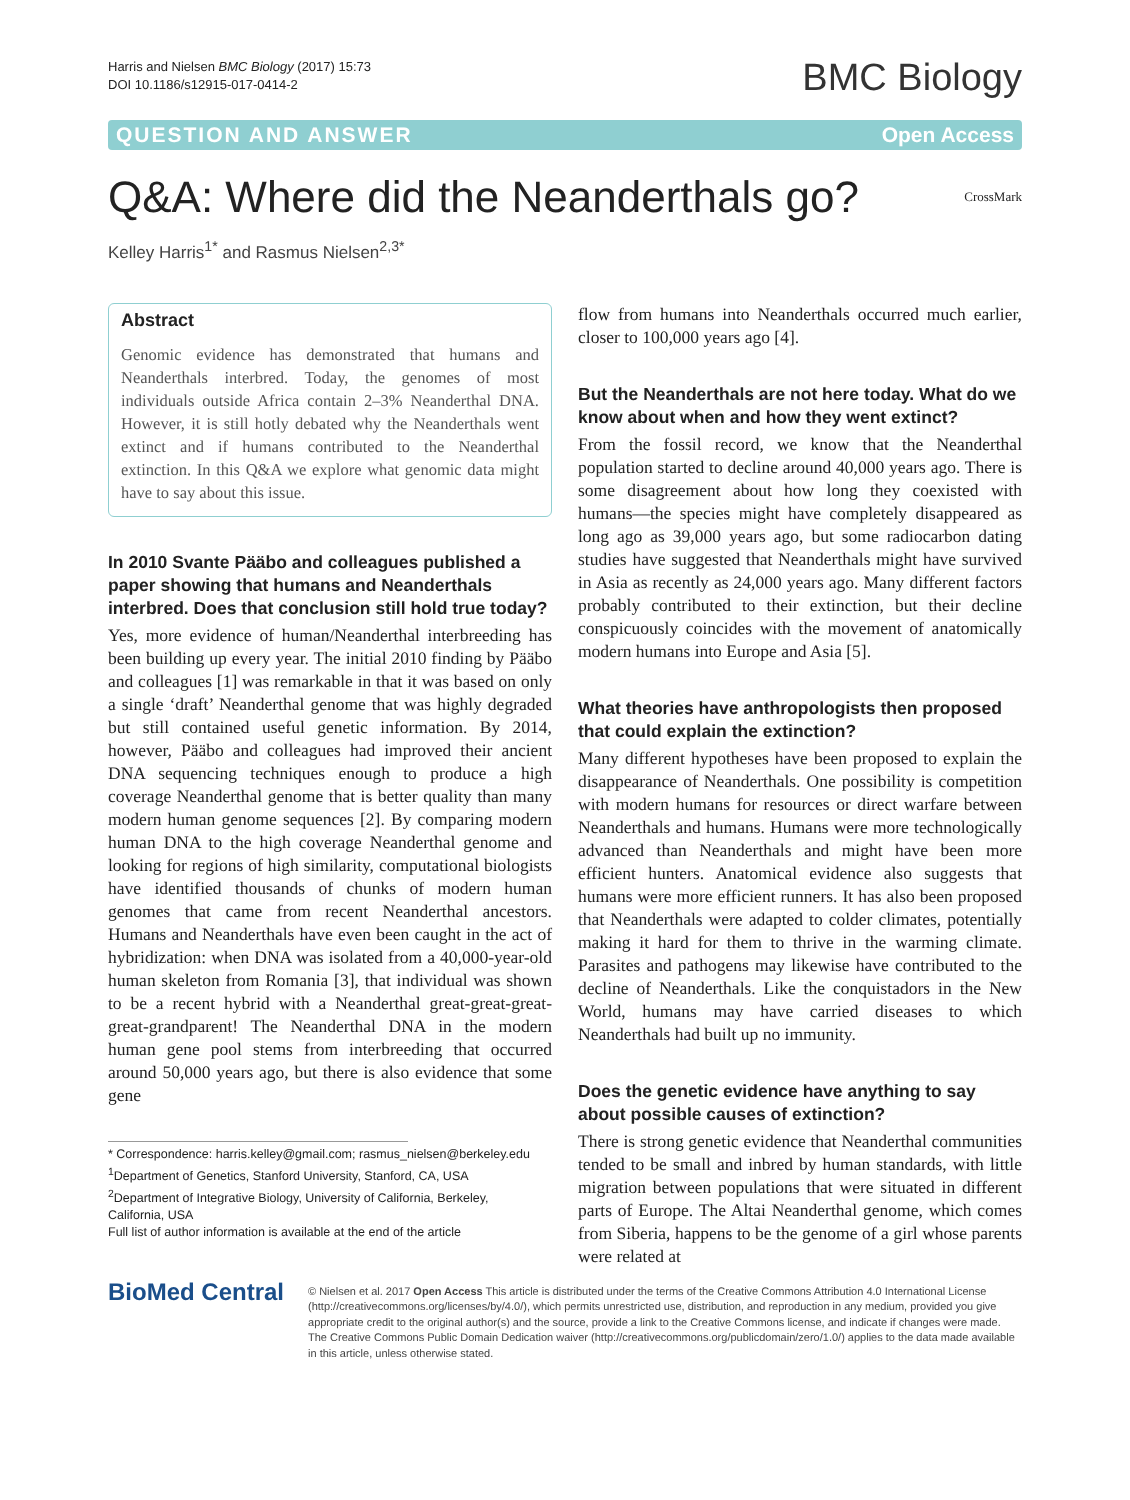Harris and Nielsen BMC Biology (2017) 15:73
DOI 10.1186/s12915-017-0414-2
BMC Biology
QUESTION AND ANSWER Open Access
Q&A: Where did the Neanderthals go? CrossMark
Kelley Harris<sup>1*</sup> and Rasmus Nielsen<sup>2,3*</sup>
Abstract
Genomic evidence has demonstrated that humans and Neanderthals interbred. Today, the genomes of most individuals outside Africa contain 2–3% Neanderthal DNA. However, it is still hotly debated why the Neanderthals went extinct and if humans contributed to the Neanderthal extinction. In this Q&A we explore what genomic data might have to say about this issue.
In 2010 Svante Pääbo and colleagues published a paper showing that humans and Neanderthals interbred. Does that conclusion still hold true today?
Yes, more evidence of human/Neanderthal interbreeding has been building up every year. The initial 2010 finding by Pääbo and colleagues [1] was remarkable in that it was based on only a single ‘draft’ Neanderthal genome that was highly degraded but still contained useful genetic information. By 2014, however, Pääbo and colleagues had improved their ancient DNA sequencing techniques enough to produce a high coverage Neanderthal genome that is better quality than many modern human genome sequences [2]. By comparing modern human DNA to the high coverage Neanderthal genome and looking for regions of high similarity, computational biologists have identified thousands of chunks of modern human genomes that came from recent Neanderthal ancestors. Humans and Neanderthals have even been caught in the act of hybridization: when DNA was isolated from a 40,000-year-old human skeleton from Romania [3], that individual was shown to be a recent hybrid with a Neanderthal great-great-great-great-grandparent! The Neanderthal DNA in the modern human gene pool stems from interbreeding that occurred around 50,000 years ago, but there is also evidence that some gene
* Correspondence: harris.kelley@gmail.com; rasmus_nielsen@berkeley.edu
<sup>1</sup> Department of Genetics, Stanford University, Stanford, CA, USA
<sup>2</sup> Department of Integrative Biology, University of California, Berkeley,
California, USA
Full list of author information is available at the end of the article
flow from humans into Neanderthals occurred much earlier, closer to 100,000 years ago [4].
But the Neanderthals are not here today. What do we know about when and how they went extinct?
From the fossil record, we know that the Neanderthal population started to decline around 40,000 years ago. There is some disagreement about how long they coexisted with humans—the species might have completely disappeared as long ago as 39,000 years ago, but some radiocarbon dating studies have suggested that Neanderthals might have survived in Asia as recently as 24,000 years ago. Many different factors probably contributed to their extinction, but their decline conspicuously coincides with the movement of anatomically modern humans into Europe and Asia [5].
What theories have anthropologists then proposed that could explain the extinction?
Many different hypotheses have been proposed to explain the disappearance of Neanderthals. One possibility is competition with modern humans for resources or direct warfare between Neanderthals and humans. Humans were more technologically advanced than Neanderthals and might have been more efficient hunters. Anatomical evidence also suggests that humans were more efficient runners. It has also been proposed that Neanderthals were adapted to colder climates, potentially making it hard for them to thrive in the warming climate. Parasites and pathogens may likewise have contributed to the decline of Neanderthals. Like the conquistadors in the New World, humans may have carried diseases to which Neanderthals had built up no immunity.
Does the genetic evidence have anything to say about possible causes of extinction?
There is strong genetic evidence that Neanderthal communities tended to be small and inbred by human standards, with little migration between populations that were situated in different parts of Europe. The Altai Neanderthal genome, which comes from Siberia, happens to be the genome of a girl whose parents were related at
BioMed Central
© Nielsen et al. 2017 Open Access This article is distributed under the terms of the Creative Commons Attribution 4.0 International License (http://creativecommons.org/licenses/by/4.0/), which permits unrestricted use, distribution, and reproduction in any medium, provided you give appropriate credit to the original author(s) and the source, provide a link to the Creative Commons license, and indicate if changes were made. The Creative Commons Public Domain Dedication waiver (http://creativecommons.org/publicdomain/zero/1.0/) applies to the data made available in this article, unless otherwise stated.